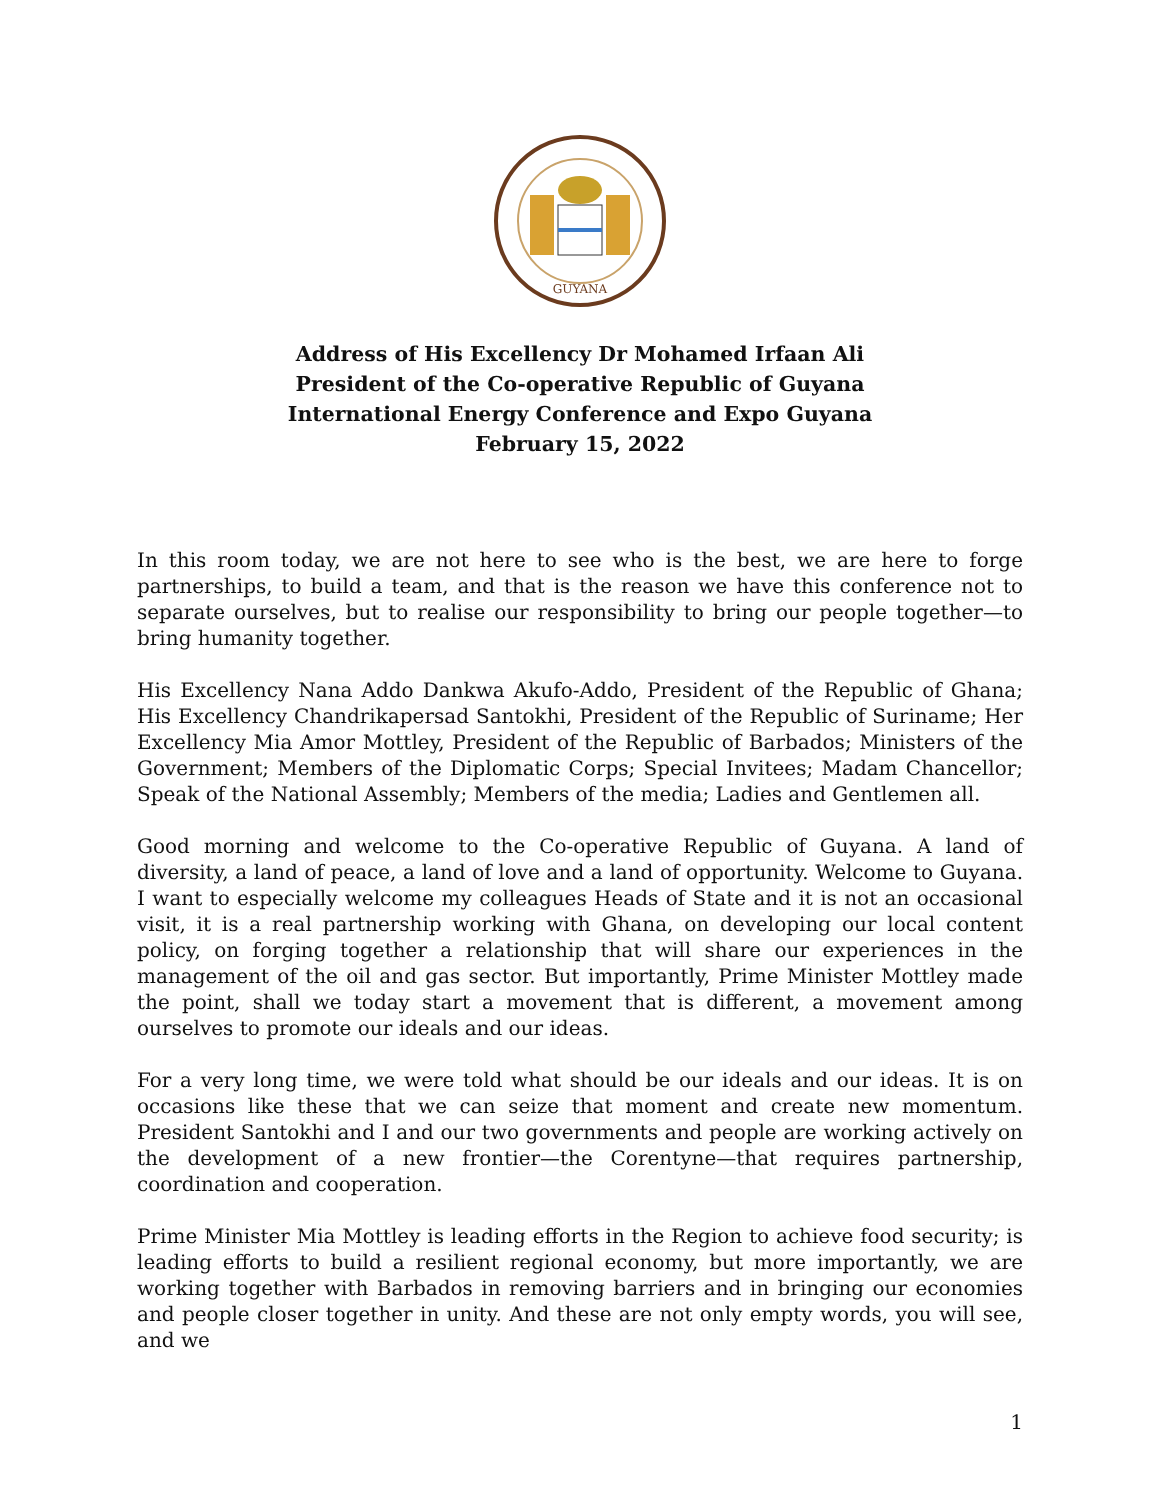GUYANA
Address of His Excellency Dr Mohamed Irfaan Ali
President of the Co-operative Republic of Guyana
International Energy Conference and Expo Guyana
February 15, 2022
In this room today, we are not here to see who is the best, we are here to forge partnerships, to build a team, and that is the reason we have this conference not to separate ourselves, but to realise our responsibility to bring our people together—to bring humanity together.
His Excellency Nana Addo Dankwa Akufo-Addo, President of the Republic of Ghana; His Excellency Chandrikapersad Santokhi, President of the Republic of Suriname; Her Excellency Mia Amor Mottley, President of the Republic of Barbados; Ministers of the Government; Members of the Diplomatic Corps; Special Invitees; Madam Chancellor; Speak of the National Assembly; Members of the media; Ladies and Gentlemen all.
Good morning and welcome to the Co-operative Republic of Guyana. A land of diversity, a land of peace, a land of love and a land of opportunity. Welcome to Guyana. I want to especially welcome my colleagues Heads of State and it is not an occasional visit, it is a real partnership working with Ghana, on developing our local content policy, on forging together a relationship that will share our experiences in the management of the oil and gas sector. But importantly, Prime Minister Mottley made the point, shall we today start a movement that is different, a movement among ourselves to promote our ideals and our ideas.
For a very long time, we were told what should be our ideals and our ideas. It is on occasions like these that we can seize that moment and create new momentum. President Santokhi and I and our two governments and people are working actively on the development of a new frontier—the Corentyne—that requires partnership, coordination and cooperation.
Prime Minister Mia Mottley is leading efforts in the Region to achieve food security; is leading efforts to build a resilient regional economy, but more importantly, we are working together with Barbados in removing barriers and in bringing our economies and people closer together in unity. And these are not only empty words, you will see, and we
1